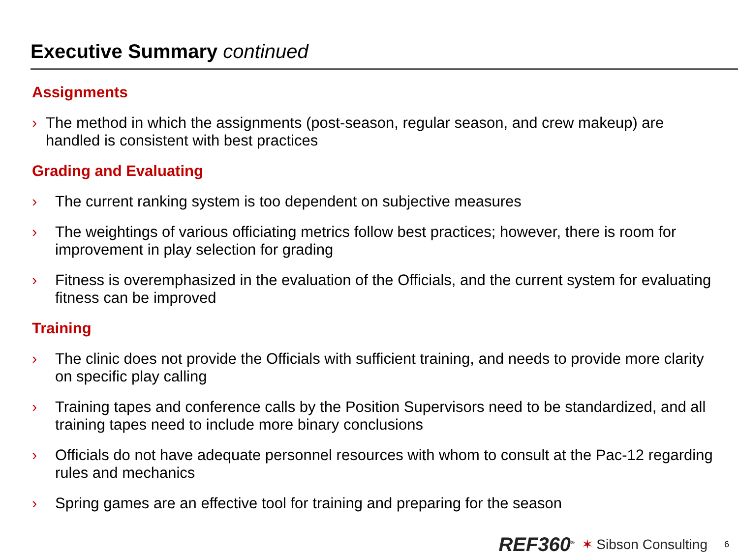Executive Summary continued
Assignments
› The method in which the assignments (post-season, regular season, and crew makeup) are handled is consistent with best practices
Grading and Evaluating
› The current ranking system is too dependent on subjective measures
› The weightings of various officiating metrics follow best practices; however, there is room for improvement in play selection for grading
› Fitness is overemphasized in the evaluation of the Officials, and the current system for evaluating fitness can be improved
Training
› The clinic does not provide the Officials with sufficient training, and needs to provide more clarity on specific play calling
› Training tapes and conference calls by the Position Supervisors need to be standardized, and all training tapes need to include more binary conclusions
› Officials do not have adequate personnel resources with whom to consult at the Pac-12 regarding rules and mechanics
› Spring games are an effective tool for training and preparing for the season
REF360<sup>®</sup> ✶ Sibson Consulting 6